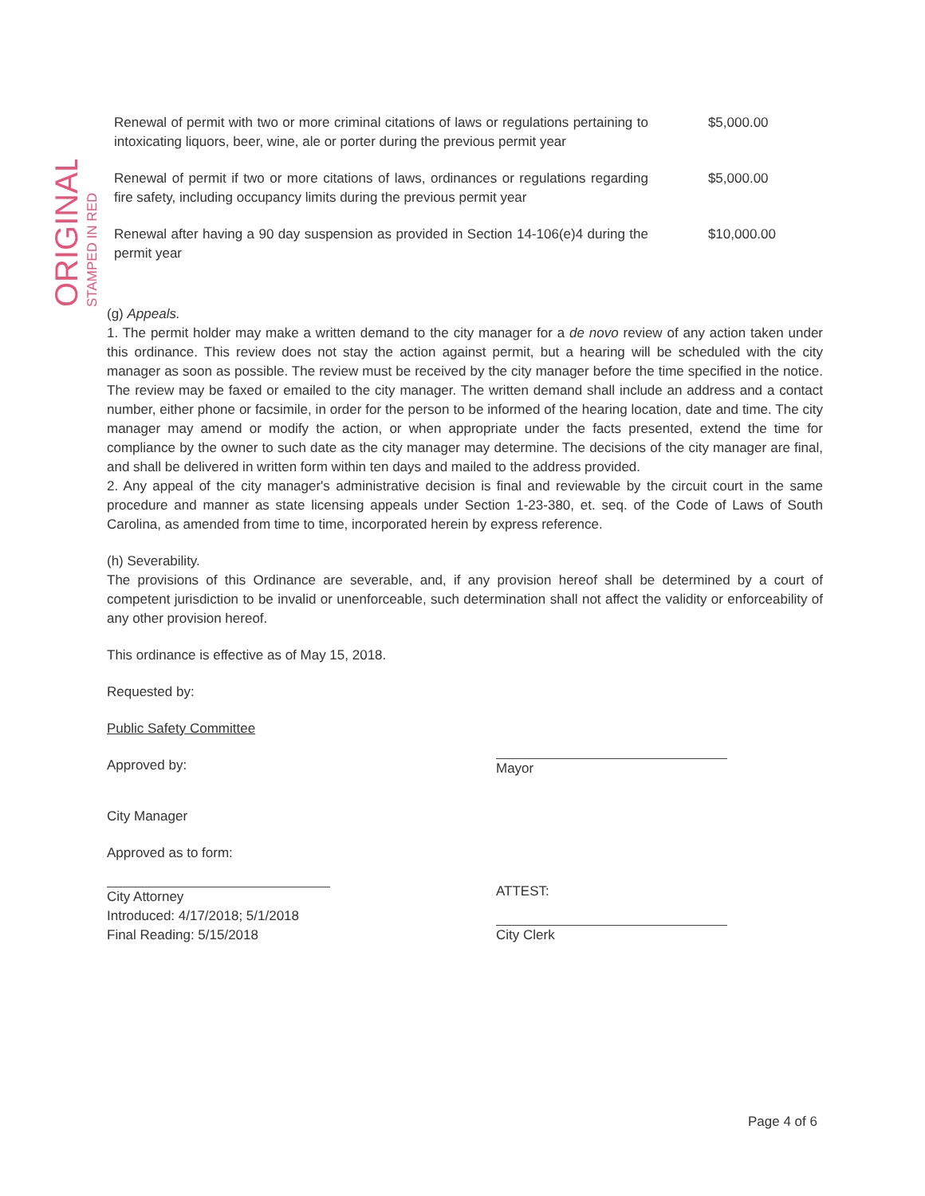ORIGINAL
STAMPED IN RED
| Renewal of permit with two or more criminal citations of laws or regulations pertaining to intoxicating liquors, beer, wine, ale or porter during the previous permit year | $5,000.00 |
| Renewal of permit if two or more citations of laws, ordinances or regulations regarding fire safety, including occupancy limits during the previous permit year | $5,000.00 |
| Renewal after having a 90 day suspension as provided in Section 14-106(e)4 during the permit year | $10,000.00 |
(g) Appeals.
1. The permit holder may make a written demand to the city manager for a de novo review of any action taken under this ordinance. This review does not stay the action against permit, but a hearing will be scheduled with the city manager as soon as possible. The review must be received by the city manager before the time specified in the notice. The review may be faxed or emailed to the city manager. The written demand shall include an address and a contact number, either phone or facsimile, in order for the person to be informed of the hearing location, date and time. The city manager may amend or modify the action, or when appropriate under the facts presented, extend the time for compliance by the owner to such date as the city manager may determine. The decisions of the city manager are final, and shall be delivered in written form within ten days and mailed to the address provided.
2. Any appeal of the city manager's administrative decision is final and reviewable by the circuit court in the same procedure and manner as state licensing appeals under Section 1-23-380, et. seq. of the Code of Laws of South Carolina, as amended from time to time, incorporated herein by express reference.
(h) Severability.
The provisions of this Ordinance are severable, and, if any provision hereof shall be determined by a court of competent jurisdiction to be invalid or unenforceable, such determination shall not affect the validity or enforceability of any other provision hereof.
This ordinance is effective as of May 15, 2018.
Requested by:
Public Safety Committee
Approved by:
City Manager
Approved as to form:
City Attorney
Introduced: 4/17/2018; 5/1/2018
Final Reading: 5/15/2018
Mayor
ATTEST:
City Clerk
Page 4 of 6